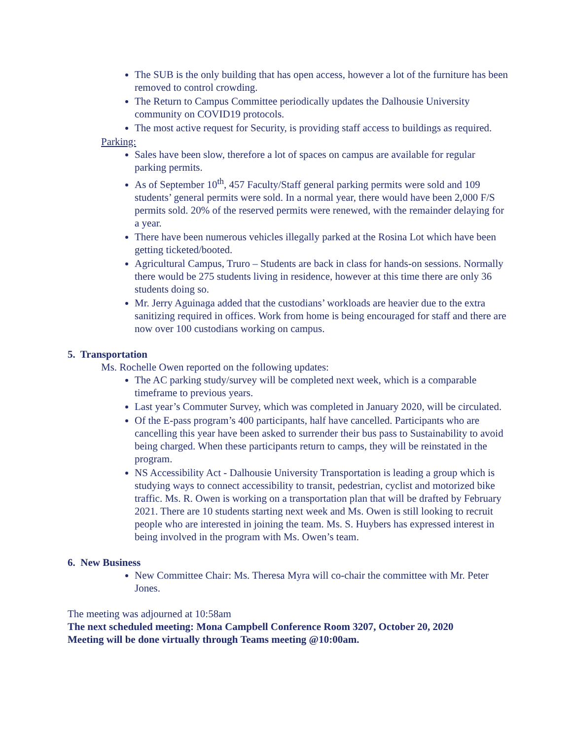The SUB is the only building that has open access, however a lot of the furniture has been removed to control crowding.
The Return to Campus Committee periodically updates the Dalhousie University community on COVID19 protocols.
The most active request for Security, is providing staff access to buildings as required.
Parking:
Sales have been slow, therefore a lot of spaces on campus are available for regular parking permits.
As of September 10<sup>th</sup>, 457 Faculty/Staff general parking permits were sold and 109 students’ general permits were sold. In a normal year, there would have been 2,000 F/S permits sold. 20% of the reserved permits were renewed, with the remainder delaying for a year.
There have been numerous vehicles illegally parked at the Rosina Lot which have been getting ticketed/booted.
Agricultural Campus, Truro – Students are back in class for hands-on sessions. Normally there would be 275 students living in residence, however at this time there are only 36 students doing so.
Mr. Jerry Aguinaga added that the custodians’ workloads are heavier due to the extra sanitizing required in offices. Work from home is being encouraged for staff and there are now over 100 custodians working on campus.
5. Transportation
Ms. Rochelle Owen reported on the following updates:
The AC parking study/survey will be completed next week, which is a comparable timeframe to previous years.
Last year’s Commuter Survey, which was completed in January 2020, will be circulated.
Of the E-pass program’s 400 participants, half have cancelled. Participants who are cancelling this year have been asked to surrender their bus pass to Sustainability to avoid being charged. When these participants return to camps, they will be reinstated in the program.
NS Accessibility Act - Dalhousie University Transportation is leading a group which is studying ways to connect accessibility to transit, pedestrian, cyclist and motorized bike traffic. Ms. R. Owen is working on a transportation plan that will be drafted by February 2021. There are 10 students starting next week and Ms. Owen is still looking to recruit people who are interested in joining the team. Ms. S. Huybers has expressed interest in being involved in the program with Ms. Owen’s team.
6. New Business
New Committee Chair: Ms. Theresa Myra will co-chair the committee with Mr. Peter Jones.
The meeting was adjourned at 10:58am
The next scheduled meeting: Mona Campbell Conference Room 3207, October 20, 2020
Meeting will be done virtually through Teams meeting @10:00am.